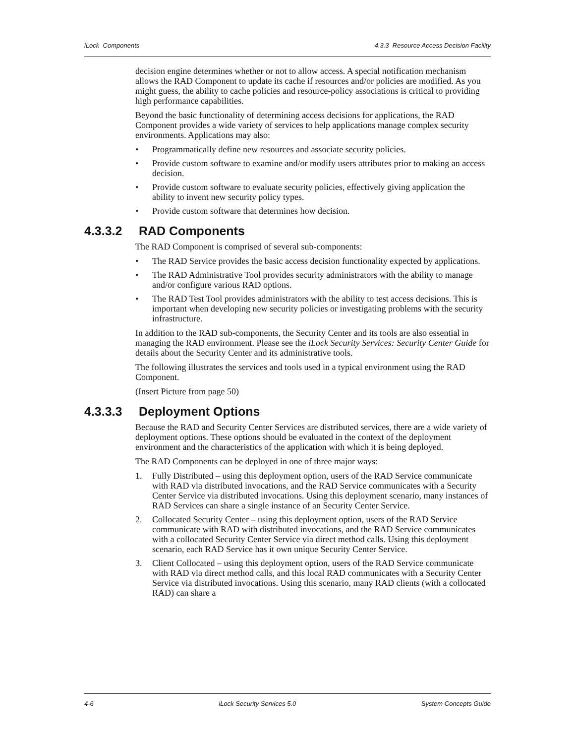iLock Components 4.3.3 Resource Access Decision Facility
decision engine determines whether or not to allow access. A special notification mechanism allows the RAD Component to update its cache if resources and/or policies are modified. As you might guess, the ability to cache policies and resource-policy associations is critical to providing high performance capabilities.
Beyond the basic functionality of determining access decisions for applications, the RAD Component provides a wide variety of services to help applications manage complex security environments. Applications may also:
• Programmatically define new resources and associate security policies.
• Provide custom software to examine and/or modify users attributes prior to making an access decision.
• Provide custom software to evaluate security policies, effectively giving application the ability to invent new security policy types.
• Provide custom software that determines how decision.
4.3.3.2 RAD Components
The RAD Component is comprised of several sub-components:
• The RAD Service provides the basic access decision functionality expected by applications.
• The RAD Administrative Tool provides security administrators with the ability to manage and/or configure various RAD options.
• The RAD Test Tool provides administrators with the ability to test access decisions. This is important when developing new security policies or investigating problems with the security infrastructure.
In addition to the RAD sub-components, the Security Center and its tools are also essential in managing the RAD environment. Please see the iLock Security Services: Security Center Guide for details about the Security Center and its administrative tools.
The following illustrates the services and tools used in a typical environment using the RAD Component.
(Insert Picture from page 50)
4.3.3.3 Deployment Options
Because the RAD and Security Center Services are distributed services, there are a wide variety of deployment options. These options should be evaluated in the context of the deployment environment and the characteristics of the application with which it is being deployed.
The RAD Components can be deployed in one of three major ways:
1. Fully Distributed – using this deployment option, users of the RAD Service communicate with RAD via distributed invocations, and the RAD Service communicates with a Security Center Service via distributed invocations. Using this deployment scenario, many instances of RAD Services can share a single instance of an Security Center Service.
2. Collocated Security Center – using this deployment option, users of the RAD Service communicate with RAD with distributed invocations, and the RAD Service communicates with a collocated Security Center Service via direct method calls. Using this deployment scenario, each RAD Service has it own unique Security Center Service.
3. Client Collocated – using this deployment option, users of the RAD Service communicate with RAD via direct method calls, and this local RAD communicates with a Security Center Service via distributed invocations. Using this scenario, many RAD clients (with a collocated RAD) can share a
4-6 iLock Security Services 5.0 System Concepts Guide